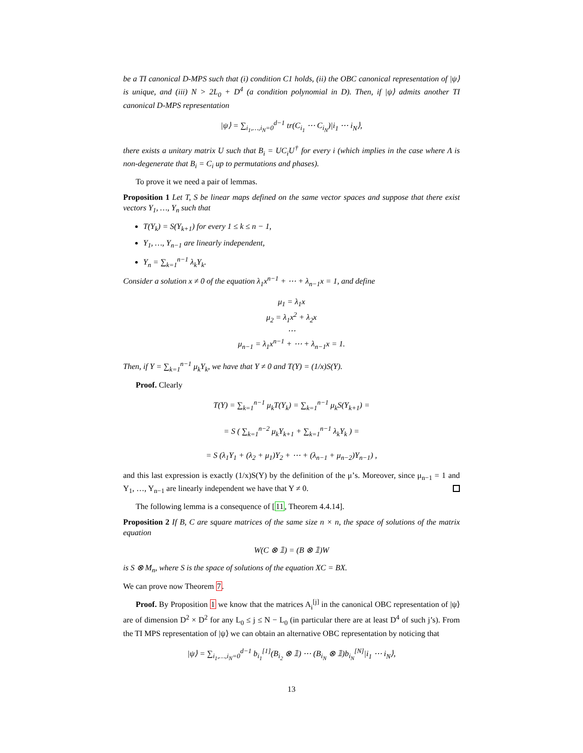be a TI canonical D-MPS such that (i) condition C1 holds, (ii) the OBC canonical representation of |ψ⟩ is unique, and (iii) N > 2L<sub>0</sub> + D<sup>4</sup> (a condition polynomial in D). Then, if |ψ⟩ admits another TI canonical D-MPS representation
|ψ⟩ = ∑<sub>i<sub>1</sub>,…,i<sub>N</sub>=0</sub><sup>d−1</sup> tr(C<sub>i<sub>1</sub></sub> ⋯ C<sub>i<sub>N</sub></sub>)|i<sub>1</sub> ⋯ i<sub>N</sub>⟩,
there exists a unitary matrix U such that B<sub>i</sub> = UC<sub>i</sub>U<sup>†</sup> for every i (which implies in the case where Λ is non-degenerate that B<sub>i</sub> = C<sub>i</sub> up to permutations and phases).
To prove it we need a pair of lemmas.
Proposition 1 Let T, S be linear maps defined on the same vector spaces and suppose that there exist vectors Y<sub>1</sub>, …, Y<sub>n</sub> such that
T(Y<sub>k</sub>) = S(Y<sub>k+1</sub>) for every 1 ≤ k ≤ n − 1,
Y<sub>1</sub>, …, Y<sub>n−1</sub> are linearly independent,
Y<sub>n</sub> = ∑<sub>k=1</sub><sup>n−1</sup> λ<sub>k</sub>Y<sub>k</sub>.
Consider a solution x ≠ 0 of the equation λ<sub>1</sub>x<sup>n−1</sup> + ⋯ + λ<sub>n−1</sub>x = 1, and define
μ<sub>1</sub> = λ<sub>1</sub>x
μ<sub>2</sub> = λ<sub>1</sub>x<sup>2</sup> + λ<sub>2</sub>x
⋯
μ<sub>n−1</sub> = λ<sub>1</sub>x<sup>n−1</sup> + ⋯ + λ<sub>n−1</sub>x = 1.
Then, if Y = ∑<sub>k=1</sub><sup>n−1</sup> μ<sub>k</sub>Y<sub>k</sub>, we have that Y ≠ 0 and T(Y) = (1/x)S(Y).
Proof. Clearly
T(Y) = ∑<sub>k=1</sub><sup>n−1</sup> μ<sub>k</sub>T(Y<sub>k</sub>) = ∑<sub>k=1</sub><sup>n−1</sup> μ<sub>k</sub>S(Y<sub>k+1</sub>) =
= S ( ∑<sub>k=1</sub><sup>n−2</sup> μ<sub>k</sub>Y<sub>k+1</sub> + ∑<sub>k=1</sub><sup>n−1</sup> λ<sub>k</sub>Y<sub>k</sub> ) =
= S (λ<sub>1</sub>Y<sub>1</sub> + (λ<sub>2</sub> + μ<sub>1</sub>)Y<sub>2</sub> + ⋯ + (λ<sub>n−1</sub> + μ<sub>n−2</sub>)Y<sub>n−1</sub>) ,
and this last expression is exactly (1/x)S(Y) by the definition of the μ’s. Moreover, since μ<sub>n−1</sub> = 1 and Y<sub>1</sub>, …, Y<sub>n−1</sub> are linearly independent we have that Y ≠ 0.
The following lemma is a consequence of [11, Theorem 4.4.14].
Proposition 2 If B, C are square matrices of the same size n × n, the space of solutions of the matrix equation
W(C ⊗ 𝟙) = (B ⊗ 𝟙)W
is S ⊗ M<sub>n</sub>, where S is the space of solutions of the equation XC = BX.
We can prove now Theorem 7.
Proof. By Proposition 1 we know that the matrices A<sub>i</sub><sup>[j]</sup> in the canonical OBC representation of |ψ⟩ are of dimension D<sup>2</sup> × D<sup>2</sup> for any L<sub>0</sub> ≤ j ≤ N − L<sub>0</sub> (in particular there are at least D<sup>4</sup> of such j’s). From the TI MPS representation of |ψ⟩ we can obtain an alternative OBC representation by noticing that
|ψ⟩ = ∑<sub>i<sub>1</sub>,…,i<sub>N</sub>=0</sub><sup>d−1</sup> b<sub>i<sub>1</sub></sub><sup>[1]</sup>(B<sub>i<sub>2</sub></sub> ⊗ 𝟙) ⋯ (B<sub>i<sub>N</sub></sub> ⊗ 𝟙)b<sub>i<sub>N</sub></sub><sup>[N]</sup>|i<sub>1</sub> ⋯ i<sub>N</sub>⟩,
13